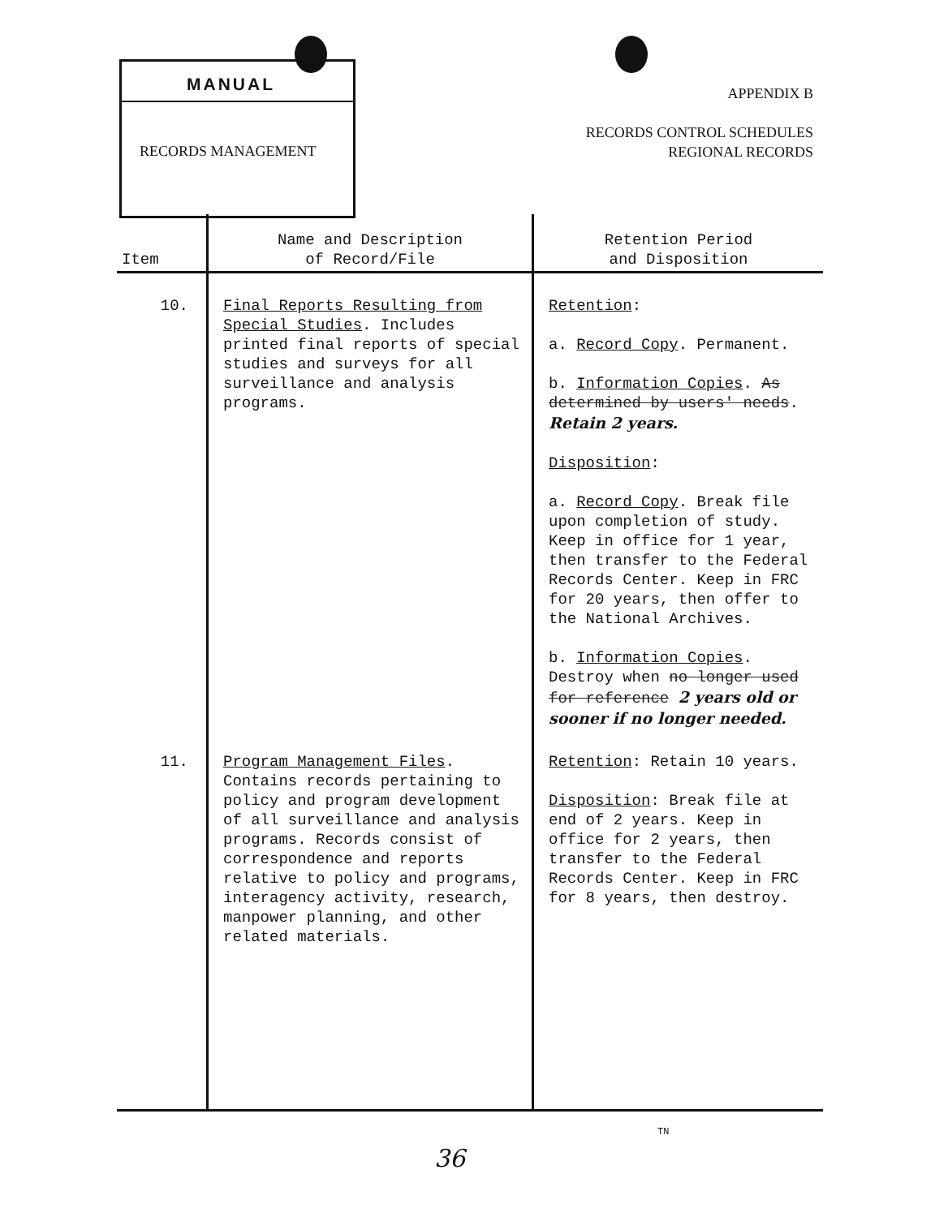MANUAL
RECORDS MANAGEMENT
APPENDIX B
RECORDS CONTROL SCHEDULES
REGIONAL RECORDS
| Item | Name and Description of Record/File | Retention Period and Disposition |
| --- | --- | --- |
| 10. | Final Reports Resulting from Special Studies . Includes printed final reports of special studies and surveys for all surveillance and analysis programs. | Retention : a. Record Copy . Permanent. b. Information Copies . As determined by users' needs . Retain 2 years. Disposition : a. Record Copy . Break file upon completion of study. Keep in office for 1 year, then transfer to the Federal Records Center. Keep in FRC for 20 years, then offer to the National Archives. b. Information Copies . Destroy when no longer used for reference 2 years old or sooner if no longer needed. |
| 11. | Program Management Files . Contains records pertaining to policy and program development of all surveillance and analysis programs. Records consist of correspondence and reports relative to policy and programs, interagency activity, research, manpower planning, and other related materials. | Retention : Retain 10 years. Disposition : Break file at end of 2 years. Keep in office for 2 years, then transfer to the Federal Records Center. Keep in FRC for 8 years, then destroy. |
TN
36